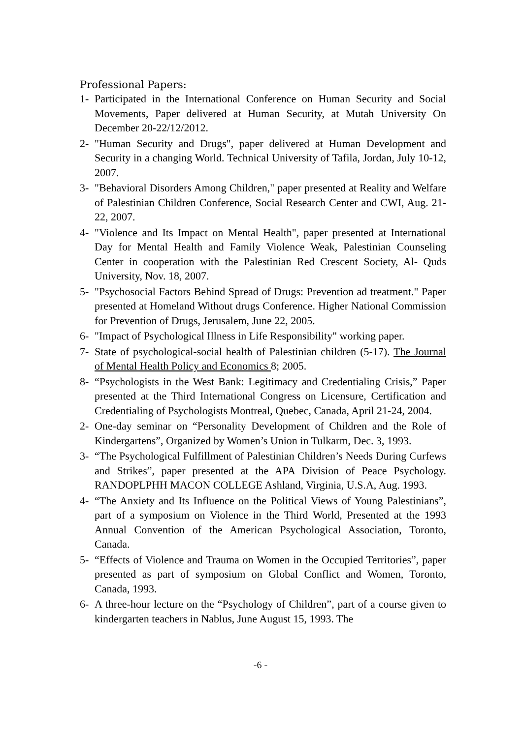Professional Papers:
1- Participated in the International Conference on Human Security and Social Movements, Paper delivered at Human Security, at Mutah University On December 20-22/12/2012.
2- "Human Security and Drugs", paper delivered at Human Development and Security in a changing World. Technical University of Tafila, Jordan, July 10-12, 2007.
3- "Behavioral Disorders Among Children," paper presented at Reality and Welfare of Palestinian Children Conference, Social Research Center and CWI, Aug. 21-22, 2007.
4- "Violence and Its Impact on Mental Health", paper presented at International Day for Mental Health and Family Violence Weak, Palestinian Counseling Center in cooperation with the Palestinian Red Crescent Society, Al- Quds University, Nov. 18, 2007.
5- "Psychosocial Factors Behind Spread of Drugs: Prevention ad treatment." Paper presented at Homeland Without drugs Conference. Higher National Commission for Prevention of Drugs, Jerusalem, June 22, 2005.
6- "Impact of Psychological Illness in Life Responsibility" working paper.
7- State of psychological-social health of Palestinian children (5-17). The Journal of Mental Health Policy and Economics 8; 2005.
8- “Psychologists in the West Bank: Legitimacy and Credentialing Crisis,” Paper presented at the Third International Congress on Licensure, Certification and Credentialing of Psychologists Montreal, Quebec, Canada, April 21-24, 2004.
2- One-day seminar on “Personality Development of Children and the Role of Kindergartens”, Organized by Women’s Union in Tulkarm, Dec. 3, 1993.
3- “The Psychological Fulfillment of Palestinian Children’s Needs During Curfews and Strikes”, paper presented at the APA Division of Peace Psychology. RANDOPLPHH MACON COLLEGE Ashland, Virginia, U.S.A, Aug. 1993.
4- “The Anxiety and Its Influence on the Political Views of Young Palestinians”, part of a symposium on Violence in the Third World, Presented at the 1993 Annual Convention of the American Psychological Association, Toronto, Canada.
5- “Effects of Violence and Trauma on Women in the Occupied Territories”, paper presented as part of symposium on Global Conflict and Women, Toronto, Canada, 1993.
6- A three-hour lecture on the “Psychology of Children”, part of a course given to kindergarten teachers in Nablus, June August 15, 1993. The
-6 -